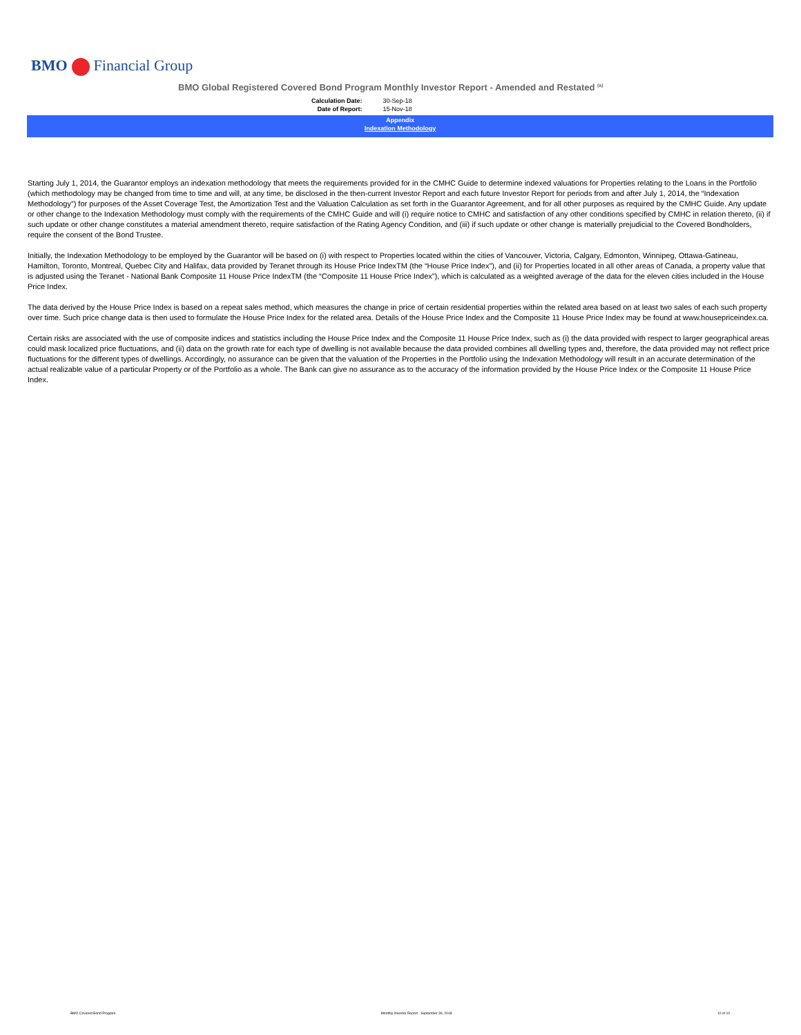BMO Financial Group
BMO Global Registered Covered Bond Program Monthly Investor Report - Amended and Restated <sup>(a)</sup>
| Calculation Date: | 30-Sep-18 |
| Date of Report: | 15-Nov-18 |
Appendix
Indexation Methodology
Starting July 1, 2014, the Guarantor employs an indexation methodology that meets the requirements provided for in the CMHC Guide to determine indexed valuations for Properties relating to the Loans in the Portfolio (which methodology may be changed from time to time and will, at any time, be disclosed in the then-current Investor Report and each future Investor Report for periods from and after July 1, 2014, the “Indexation Methodology”) for purposes of the Asset Coverage Test, the Amortization Test and the Valuation Calculation as set forth in the Guarantor Agreement, and for all other purposes as required by the CMHC Guide. Any update or other change to the Indexation Methodology must comply with the requirements of the CMHC Guide and will (i) require notice to CMHC and satisfaction of any other conditions specified by CMHC in relation thereto, (ii) if such update or other change constitutes a material amendment thereto, require satisfaction of the Rating Agency Condition, and (iii) if such update or other change is materially prejudicial to the Covered Bondholders, require the consent of the Bond Trustee.
Initially, the Indexation Methodology to be employed by the Guarantor will be based on (i) with respect to Properties located within the cities of Vancouver, Victoria, Calgary, Edmonton, Winnipeg, Ottawa-Gatineau, Hamilton, Toronto, Montreal, Quebec City and Halifax, data provided by Teranet through its House Price IndexTM (the “House Price Index”), and (ii) for Properties located in all other areas of Canada, a property value that is adjusted using the Teranet - National Bank Composite 11 House Price IndexTM (the “Composite 11 House Price Index”), which is calculated as a weighted average of the data for the eleven cities included in the House Price Index.
The data derived by the House Price Index is based on a repeat sales method, which measures the change in price of certain residential properties within the related area based on at least two sales of each such property over time. Such price change data is then used to formulate the House Price Index for the related area. Details of the House Price Index and the Composite 11 House Price Index may be found at www.housepriceindex.ca.
Certain risks are associated with the use of composite indices and statistics including the House Price Index and the Composite 11 House Price Index, such as (i) the data provided with respect to larger geographical areas could mask localized price fluctuations, and (ii) data on the growth rate for each type of dwelling is not available because the data provided combines all dwelling types and, therefore, the data provided may not reflect price fluctuations for the different types of dwellings. Accordingly, no assurance can be given that the valuation of the Properties in the Portfolio using the Indexation Methodology will result in an accurate determination of the actual realizable value of a particular Property or of the Portfolio as a whole. The Bank can give no assurance as to the accuracy of the information provided by the House Price Index or the Composite 11 House Price Index.
BMO Covered Bond Program Monthly Investor Report - September 30, 2018 10 of 10